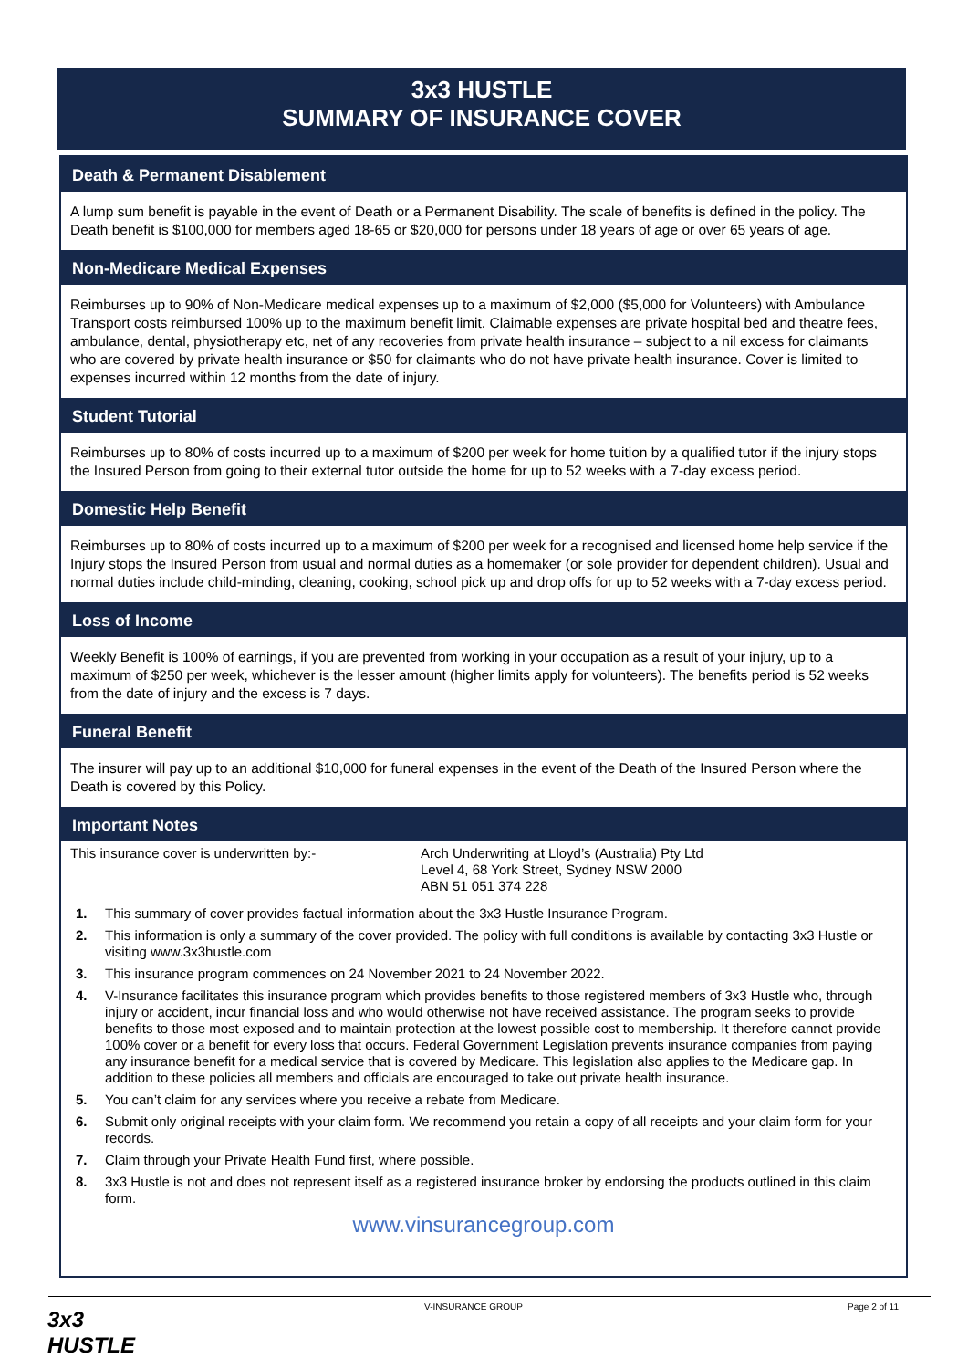3x3 HUSTLE
SUMMARY OF INSURANCE COVER
Death & Permanent Disablement
A lump sum benefit is payable in the event of Death or a Permanent Disability. The scale of benefits is defined in the policy. The Death benefit is $100,000 for members aged 18-65 or $20,000 for persons under 18 years of age or over 65 years of age.
Non-Medicare Medical Expenses
Reimburses up to 90% of Non-Medicare medical expenses up to a maximum of $2,000 ($5,000 for Volunteers) with Ambulance Transport costs reimbursed 100% up to the maximum benefit limit. Claimable expenses are private hospital bed and theatre fees, ambulance, dental, physiotherapy etc, net of any recoveries from private health insurance – subject to a nil excess for claimants who are covered by private health insurance or $50 for claimants who do not have private health insurance. Cover is limited to expenses incurred within 12 months from the date of injury.
Student Tutorial
Reimburses up to 80% of costs incurred up to a maximum of $200 per week for home tuition by a qualified tutor if the injury stops the Insured Person from going to their external tutor outside the home for up to 52 weeks with a 7-day excess period.
Domestic Help Benefit
Reimburses up to 80% of costs incurred up to a maximum of $200 per week for a recognised and licensed home help service if the Injury stops the Insured Person from usual and normal duties as a homemaker (or sole provider for dependent children). Usual and normal duties include child-minding, cleaning, cooking, school pick up and drop offs for up to 52 weeks with a 7-day excess period.
Loss of Income
Weekly Benefit is 100% of earnings, if you are prevented from working in your occupation as a result of your injury, up to a maximum of $250 per week, whichever is the lesser amount (higher limits apply for volunteers). The benefits period is 52 weeks from the date of injury and the excess is 7 days.
Funeral Benefit
The insurer will pay up to an additional $10,000 for funeral expenses in the event of the Death of the Insured Person where the Death is covered by this Policy.
Important Notes
This insurance cover is underwritten by:- Arch Underwriting at Lloyd’s (Australia) Pty Ltd
Level 4, 68 York Street, Sydney NSW 2000
ABN 51 051 374 228
1. This summary of cover provides factual information about the 3x3 Hustle Insurance Program.
2. This information is only a summary of the cover provided. The policy with full conditions is available by contacting 3x3 Hustle or visiting www.3x3hustle.com
3. This insurance program commences on 24 November 2021 to 24 November 2022.
4. V-Insurance facilitates this insurance program which provides benefits to those registered members of 3x3 Hustle who, through injury or accident, incur financial loss and who would otherwise not have received assistance. The program seeks to provide benefits to those most exposed and to maintain protection at the lowest possible cost to membership. It therefore cannot provide 100% cover or a benefit for every loss that occurs. Federal Government Legislation prevents insurance companies from paying any insurance benefit for a medical service that is covered by Medicare. This legislation also applies to the Medicare gap. In addition to these policies all members and officials are encouraged to take out private health insurance.
5. You can’t claim for any services where you receive a rebate from Medicare.
6. Submit only original receipts with your claim form. We recommend you retain a copy of all receipts and your claim form for your records.
7. Claim through your Private Health Fund first, where possible.
8. 3x3 Hustle is not and does not represent itself as a registered insurance broker by endorsing the products outlined in this claim form.
www.vinsurancegroup.com
V-INSURANCE GROUP Page 2 of 11
3x3
HUSTLE